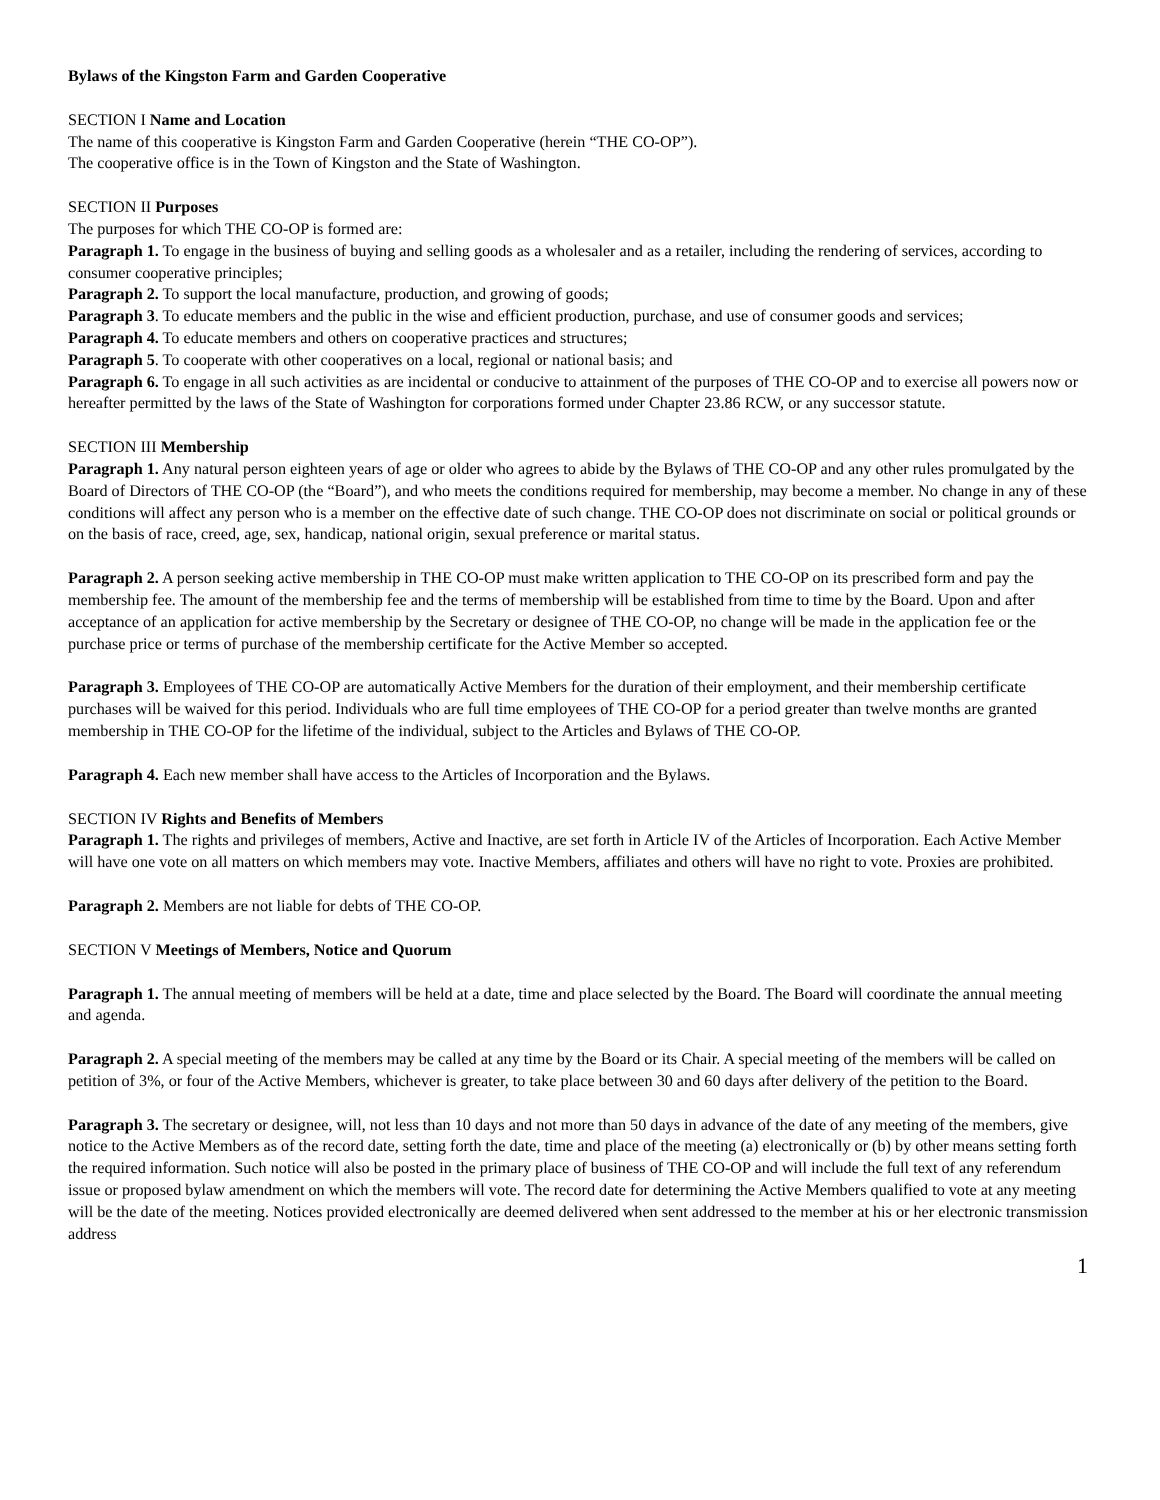Bylaws of the Kingston Farm and Garden Cooperative
SECTION I Name and Location
The name of this cooperative is Kingston Farm and Garden Cooperative (herein “THE CO-OP”).
The cooperative office is in the Town of Kingston and the State of Washington.
SECTION II Purposes
The purposes for which THE CO-OP is formed are:
Paragraph 1. To engage in the business of buying and selling goods as a wholesaler and as a retailer, including the rendering of services, according to consumer cooperative principles;
Paragraph 2. To support the local manufacture, production, and growing of goods;
Paragraph 3. To educate members and the public in the wise and efficient production, purchase, and use of consumer goods and services;
Paragraph 4. To educate members and others on cooperative practices and structures;
Paragraph 5. To cooperate with other cooperatives on a local, regional or national basis; and
Paragraph 6. To engage in all such activities as are incidental or conducive to attainment of the purposes of THE CO-OP and to exercise all powers now or hereafter permitted by the laws of the State of Washington for corporations formed under Chapter 23.86 RCW, or any successor statute.
SECTION III Membership
Paragraph 1. Any natural person eighteen years of age or older who agrees to abide by the Bylaws of THE CO-OP and any other rules promulgated by the Board of Directors of THE CO-OP (the “Board”), and who meets the conditions required for membership, may become a member. No change in any of these conditions will affect any person who is a member on the effective date of such change. THE CO-OP does not discriminate on social or political grounds or on the basis of race, creed, age, sex, handicap, national origin, sexual preference or marital status.
Paragraph 2. A person seeking active membership in THE CO-OP must make written application to THE CO-OP on its prescribed form and pay the membership fee. The amount of the membership fee and the terms of membership will be established from time to time by the Board. Upon and after acceptance of an application for active membership by the Secretary or designee of THE CO-OP, no change will be made in the application fee or the purchase price or terms of purchase of the membership certificate for the Active Member so accepted.
Paragraph 3. Employees of THE CO-OP are automatically Active Members for the duration of their employment, and their membership certificate purchases will be waived for this period. Individuals who are full time employees of THE CO-OP for a period greater than twelve months are granted membership in THE CO-OP for the lifetime of the individual, subject to the Articles and Bylaws of THE CO-OP.
Paragraph 4. Each new member shall have access to the Articles of Incorporation and the Bylaws.
SECTION IV Rights and Benefits of Members
Paragraph 1. The rights and privileges of members, Active and Inactive, are set forth in Article IV of the Articles of Incorporation. Each Active Member will have one vote on all matters on which members may vote. Inactive Members, affiliates and others will have no right to vote. Proxies are prohibited.
Paragraph 2. Members are not liable for debts of THE CO-OP.
SECTION V Meetings of Members, Notice and Quorum
Paragraph 1. The annual meeting of members will be held at a date, time and place selected by the Board. The Board will coordinate the annual meeting and agenda.
Paragraph 2. A special meeting of the members may be called at any time by the Board or its Chair. A special meeting of the members will be called on petition of 3%, or four of the Active Members, whichever is greater, to take place between 30 and 60 days after delivery of the petition to the Board.
Paragraph 3. The secretary or designee, will, not less than 10 days and not more than 50 days in advance of the date of any meeting of the members, give notice to the Active Members as of the record date, setting forth the date, time and place of the meeting (a) electronically or (b) by other means setting forth the required information. Such notice will also be posted in the primary place of business of THE CO-OP and will include the full text of any referendum issue or proposed bylaw amendment on which the members will vote. The record date for determining the Active Members qualified to vote at any meeting will be the date of the meeting. Notices provided electronically are deemed delivered when sent addressed to the member at his or her electronic transmission address
1